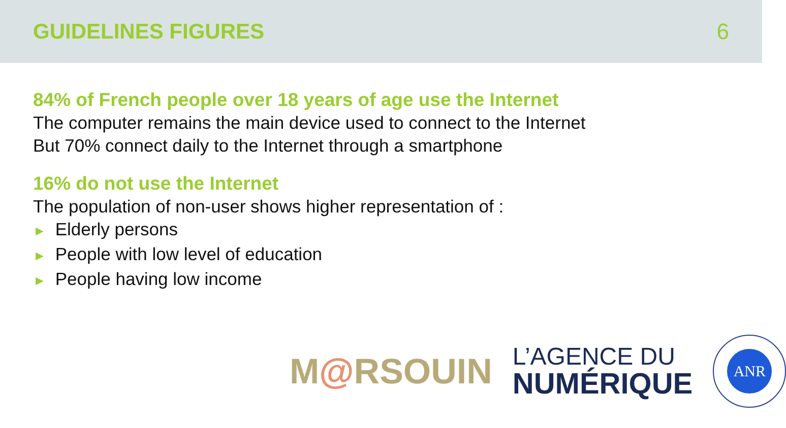GUIDELINES FIGURES 6
84% of French people over 18 years of age use the Internet
The computer remains the main device used to connect to the Internet
But 70% connect daily to the Internet through a smartphone
16% do not use the Internet
The population of non-user shows higher representation of :
► Elderly persons
► People with low level of education
► People having low income
M@RSOUIN
L’AGENCE DU
NUMÉRIQUE
ANR